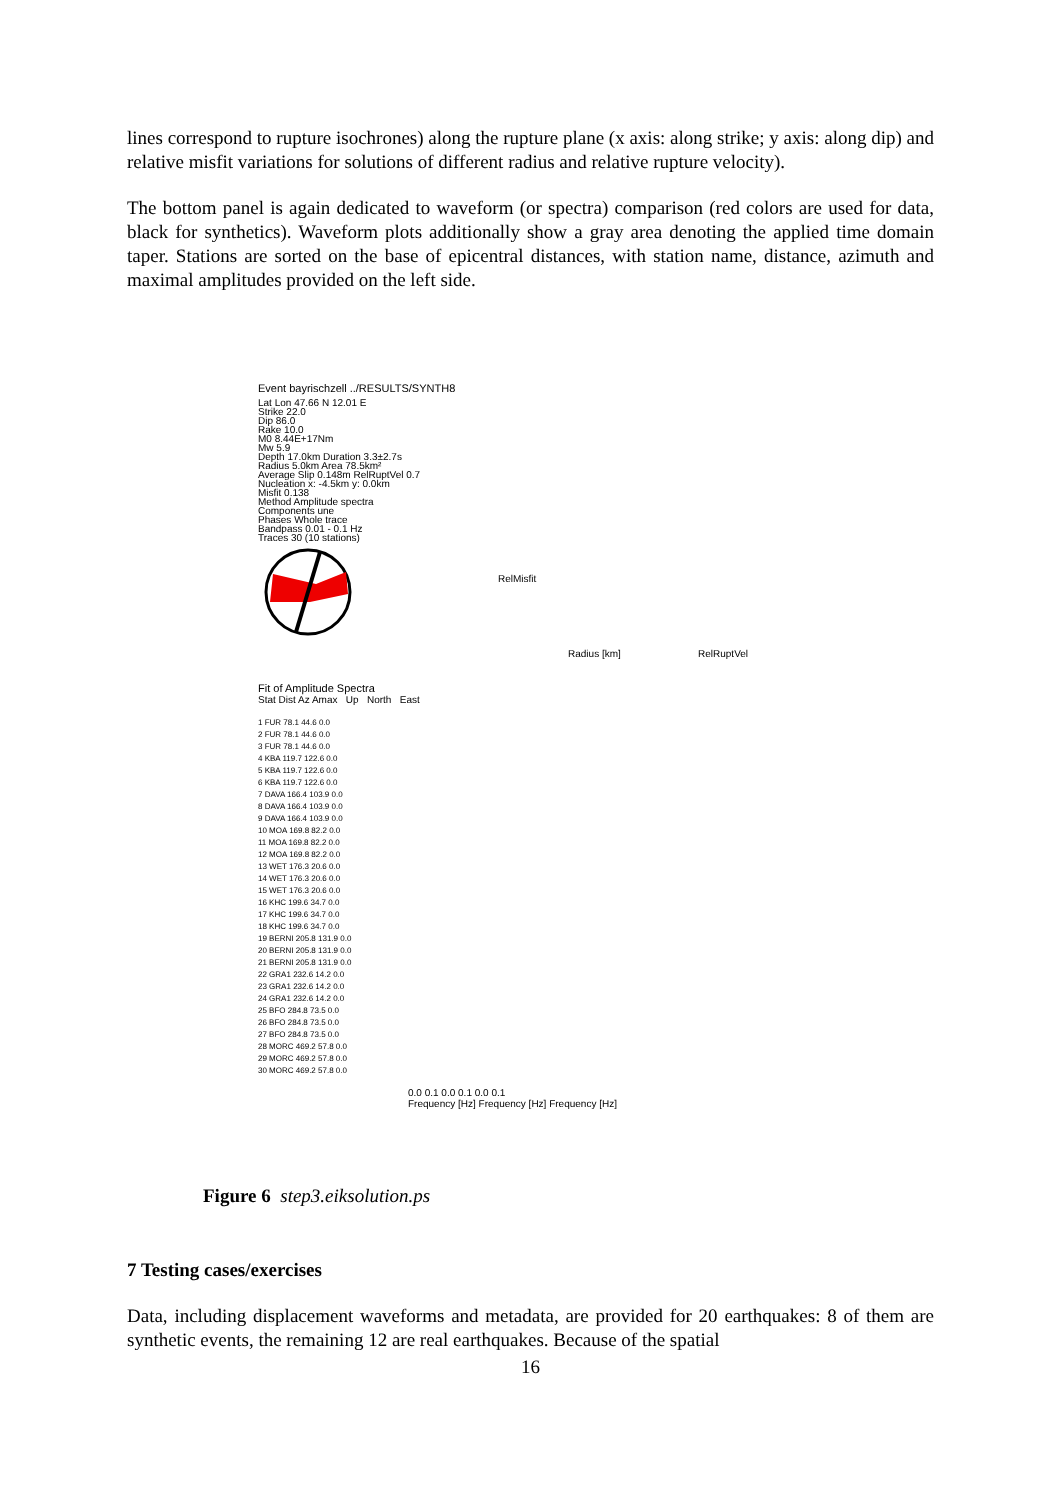lines correspond to rupture isochrones) along the rupture plane (x axis: along strike; y axis: along dip) and relative misfit variations for solutions of different radius and relative rupture velocity).
The bottom panel is again dedicated to waveform (or spectra) comparison (red colors are used for data, black for synthetics). Waveform plots additionally show a gray area denoting the applied time domain taper. Stations are sorted on the base of epicentral distances, with station name, distance, azimuth and maximal amplitudes provided on the left side.
Event bayrischzell ../RESULTS/SYNTH8
Lat Lon 47.66 N 12.01 E
Strike 22.0
Dip 86.0
Rake 10.0
M0 8.44E+17Nm
Mw 5.9
Depth 17.0km Duration 3.3±2.7s
Radius 5.0km Area 78.5km²
Average Slip 0.148m RelRuptVel 0.7
Nucleation x: -4.5km y: 0.0km
Misfit 0.138
Method Amplitude spectra
Components une
Phases Whole trace
Bandpass 0.01 - 0.1 Hz
Traces 30 (10 stations)
RelMisfit
Radius [km]
RelRuptVel
Fit of Amplitude Spectra
Stat Dist Az Amax Up North East
1 FUR 78.1 44.6 0.0
2 FUR 78.1 44.6 0.0
3 FUR 78.1 44.6 0.0
4 KBA 119.7 122.6 0.0
5 KBA 119.7 122.6 0.0
6 KBA 119.7 122.6 0.0
7 DAVA 166.4 103.9 0.0
8 DAVA 166.4 103.9 0.0
9 DAVA 166.4 103.9 0.0
10 MOA 169.8 82.2 0.0
11 MOA 169.8 82.2 0.0
12 MOA 169.8 82.2 0.0
13 WET 176.3 20.6 0.0
14 WET 176.3 20.6 0.0
15 WET 176.3 20.6 0.0
16 KHC 199.6 34.7 0.0
17 KHC 199.6 34.7 0.0
18 KHC 199.6 34.7 0.0
19 BERNI 205.8 131.9 0.0
20 BERNI 205.8 131.9 0.0
21 BERNI 205.8 131.9 0.0
22 GRA1 232.6 14.2 0.0
23 GRA1 232.6 14.2 0.0
24 GRA1 232.6 14.2 0.0
25 BFO 284.8 73.5 0.0
26 BFO 284.8 73.5 0.0
27 BFO 284.8 73.5 0.0
28 MORC 469.2 57.8 0.0
29 MORC 469.2 57.8 0.0
30 MORC 469.2 57.8 0.0
0.0 0.1 0.0 0.1 0.0 0.1
Frequency [Hz] Frequency [Hz] Frequency [Hz]
Figure 6 step3.eiksolution.ps
7 Testing cases/exercises
Data, including displacement waveforms and metadata, are provided for 20 earthquakes: 8 of them are synthetic events, the remaining 12 are real earthquakes. Because of the spatial
16